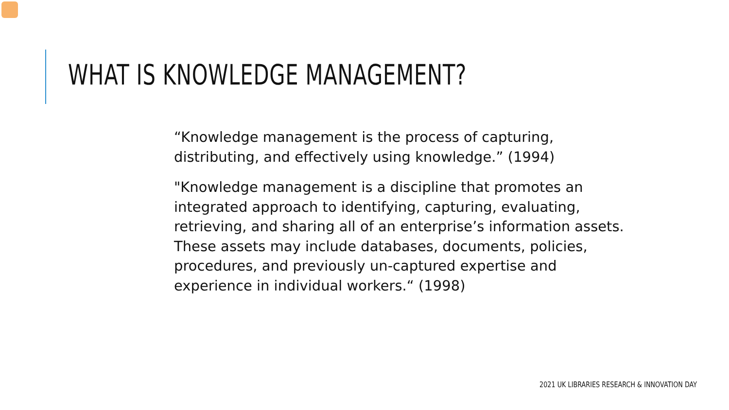WHAT IS KNOWLEDGE MANAGEMENT?
“Knowledge management is the process of capturing,
distributing, and effectively using knowledge.” (1994)
"Knowledge management is a discipline that promotes an
integrated approach to identifying, capturing, evaluating,
retrieving, and sharing all of an enterprise’s information assets.
These assets may include databases, documents, policies,
procedures, and previously un-captured expertise and
experience in individual workers.“ (1998)
2021 UK LIBRARIES RESEARCH & INNOVATION DAY